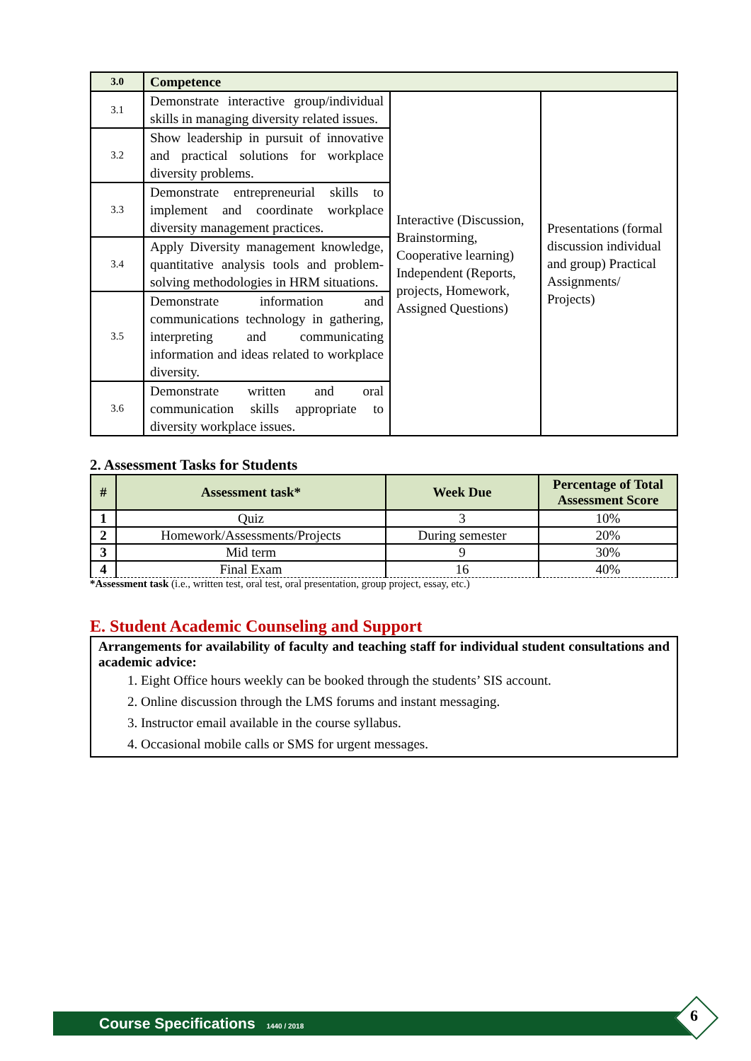| 3.0 | Competence | | |
| 3.1 | Demonstrate interactive group/individual skills in managing diversity related issues. | Interactive (Discussion, Brainstorming, Cooperative learning) Independent (Reports, projects, Homework, Assigned Questions) | Presentations (formal discussion individual and group) Practical Assignments/ Projects) |
| 3.2 | Show leadership in pursuit of innovative and practical solutions for workplace diversity problems. | | |
| 3.3 | Demonstrate entrepreneurial skills to implement and coordinate workplace diversity management practices. | | |
| 3.4 | Apply Diversity management knowledge, quantitative analysis tools and problem-solving methodologies in HRM situations. | | |
| 3.5 | Demonstrate information and communications technology in gathering, interpreting and communicating information and ideas related to workplace diversity. | | |
| 3.6 | Demonstrate written and oral communication skills appropriate to diversity workplace issues. | | |
2. Assessment Tasks for Students
| # | Assessment task* | Week Due | Percentage of Total Assessment Score |
| --- | --- | --- | --- |
| 1 | Quiz | 3 | 10% |
| 2 | Homework/Assessments/Projects | During semester | 20% |
| 3 | Mid term | 9 | 30% |
| 4 | Final Exam | 16 | 40% |
*Assessment task (i.e., written test, oral test, oral presentation, group project, essay, etc.)
E. Student Academic Counseling and Support
Arrangements for availability of faculty and teaching staff for individual student consultations and academic advice:
1. Eight Office hours weekly can be booked through the students’ SIS account.
2. Online discussion through the LMS forums and instant messaging.
3. Instructor email available in the course syllabus.
4. Occasional mobile calls or SMS for urgent messages.
Course Specifications 1440 / 2018 6